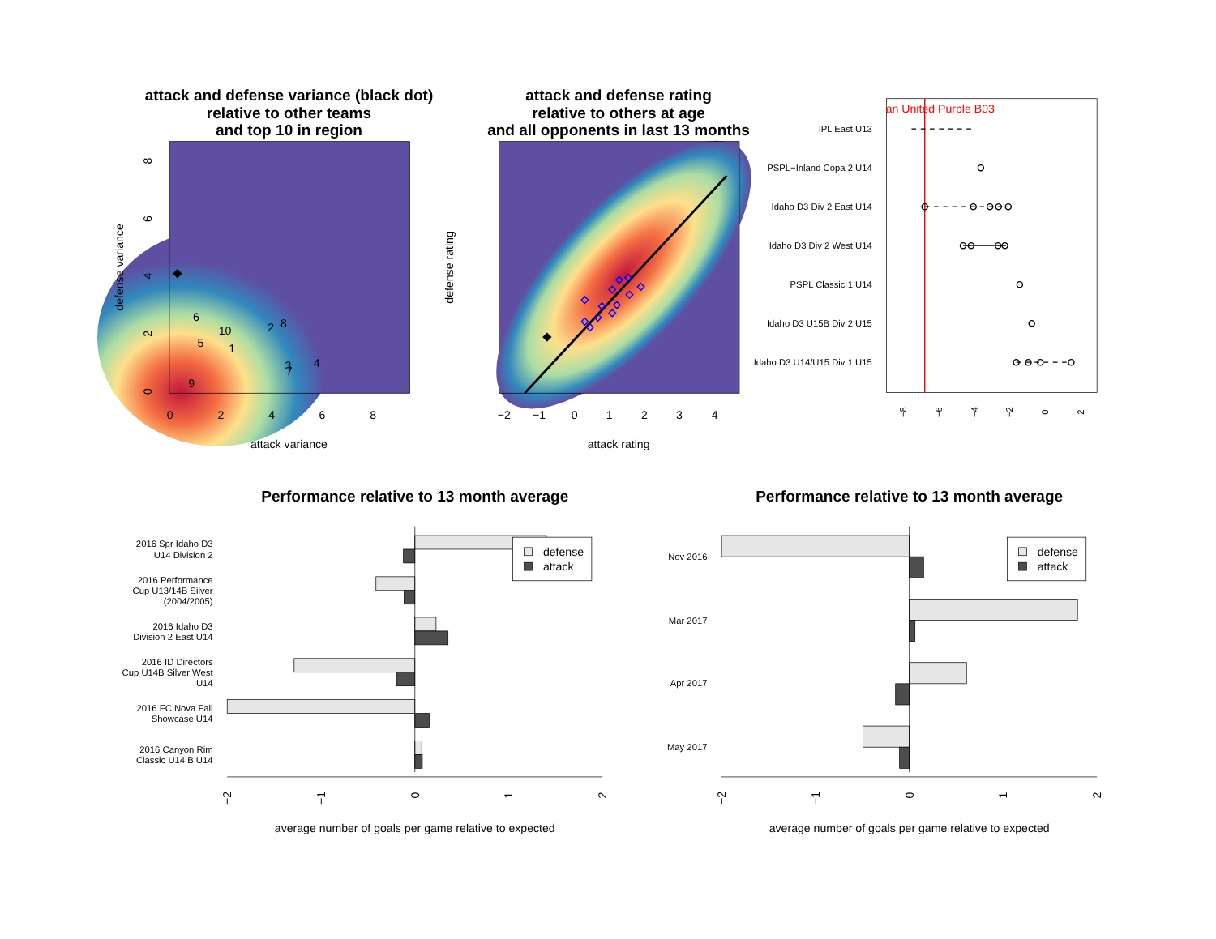attack and defense variance (black dot)
relative to other teams
and top 10 in region
6
10
2
8
5
1
3
4
7
9
0
2
4
6
8
0
2
4
6
8
attack variance
defense variance
attack and defense rating
relative to others at age
and all opponents in last 13 months
−2
−1
0
1
2
3
4
attack rating
defense rating
an United Purple B03
IPL East U13
PSPL−Inland Copa 2 U14
Idaho D3 Div 2 East U14
Idaho D3 Div 2 West U14
PSPL Classic 1 U14
Idaho D3 U15B Div 2 U15
Idaho D3 U14/U15 Div 1 U15
−8
−6
−4
−2
0
2
Performance relative to 13 month average
2016 Spr Idaho D3
U14 Division 2
2016 Performance
Cup U13/14B Silver
(2004/2005)
2016 Idaho D3
Division 2 East U14
2016 ID Directors
Cup U14B Silver West
U14
2016 FC Nova Fall
Showcase U14
2016 Canyon Rim
Classic U14 B U14
defense
attack
−2
−1
0
1
2
average number of goals per game relative to expected
Performance relative to 13 month average
Nov 2016
Mar 2017
Apr 2017
May 2017
defense
attack
−2
−1
0
1
2
average number of goals per game relative to expected